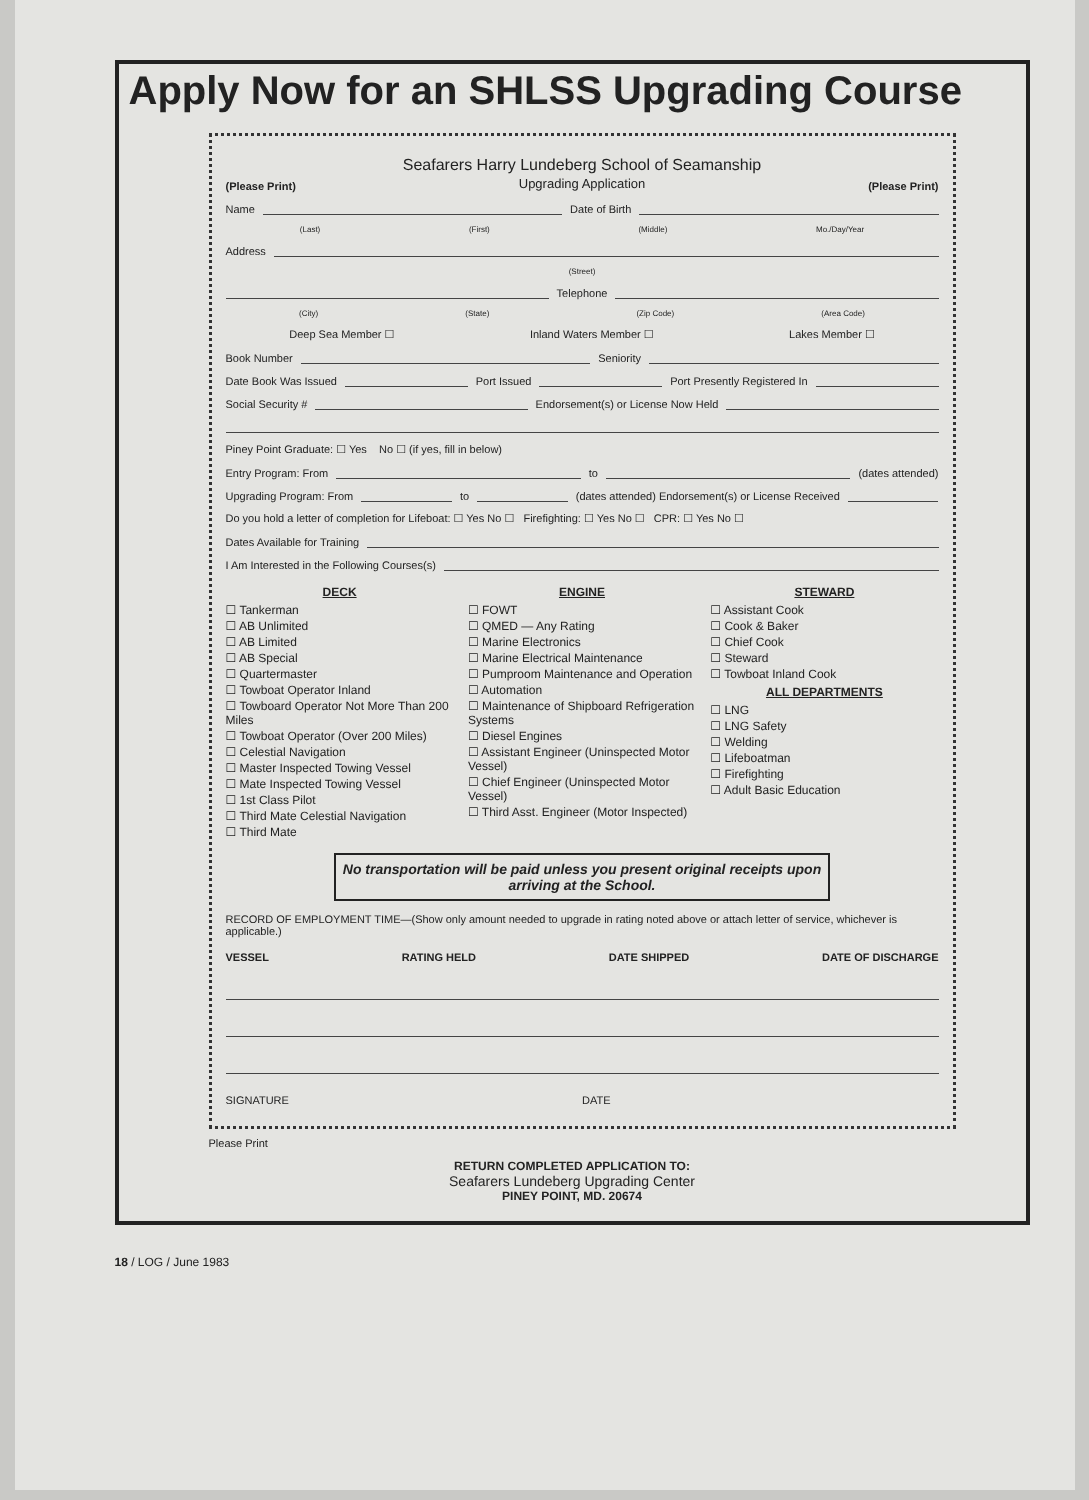Apply Now for an SHLSS Upgrading Course
(Please Print) Seafarers Harry Lundeberg School of Seamanship
Upgrading Application (Please Print)
Name Date of Birth
(Last) (First) (Middle) Mo./Day/Year
Address
(Street)
Telephone
(City) (State) (Zip Code) (Area Code)
Deep Sea Member ☐ Inland Waters Member ☐ Lakes Member ☐
Book Number Seniority
Date Book Was Issued Port Issued Port Presently Registered In
Social Security # Endorsement(s) or License Now Held
Piney Point Graduate: ☐ Yes No ☐ (if yes, fill in below)
Entry Program: From to (dates attended)
Upgrading Program: From to (dates attended) Endorsement(s) or License Received
Do you hold a letter of completion for Lifeboat: ☐ Yes No ☐ Firefighting: ☐ Yes No ☐ CPR: ☐ Yes No ☐
Dates Available for Training
I Am Interested in the Following Courses(s)
DECK
☐ Tankerman
☐ AB Unlimited
☐ AB Limited
☐ AB Special
☐ Quartermaster
☐ Towboat Operator Inland
☐ Towboard Operator Not More Than 200 Miles
☐ Towboat Operator (Over 200 Miles)
☐ Celestial Navigation
☐ Master Inspected Towing Vessel
☐ Mate Inspected Towing Vessel
☐ 1st Class Pilot
☐ Third Mate Celestial Navigation
☐ Third Mate
ENGINE
☐ FOWT
☐ QMED — Any Rating
☐ Marine Electronics
☐ Marine Electrical Maintenance
☐ Pumproom Maintenance and Operation
☐ Automation
☐ Maintenance of Shipboard Refrigeration Systems
☐ Diesel Engines
☐ Assistant Engineer (Uninspected Motor Vessel)
☐ Chief Engineer (Uninspected Motor Vessel)
☐ Third Asst. Engineer (Motor Inspected)
STEWARD
☐ Assistant Cook
☐ Cook & Baker
☐ Chief Cook
☐ Steward
☐ Towboat Inland Cook
ALL DEPARTMENTS
☐ LNG
☐ LNG Safety
☐ Welding
☐ Lifeboatman
☐ Firefighting
☐ Adult Basic Education
No transportation will be paid unless you present original receipts upon arriving at the School.
RECORD OF EMPLOYMENT TIME—(Show only amount needed to upgrade in rating noted above or attach letter of service, whichever is applicable.)
VESSEL RATING HELD DATE SHIPPED DATE OF DISCHARGE
SIGNATURE DATE
Please Print
RETURN COMPLETED APPLICATION TO:
Seafarers Lundeberg Upgrading Center
PINEY POINT, MD. 20674
18 / LOG / June 1983